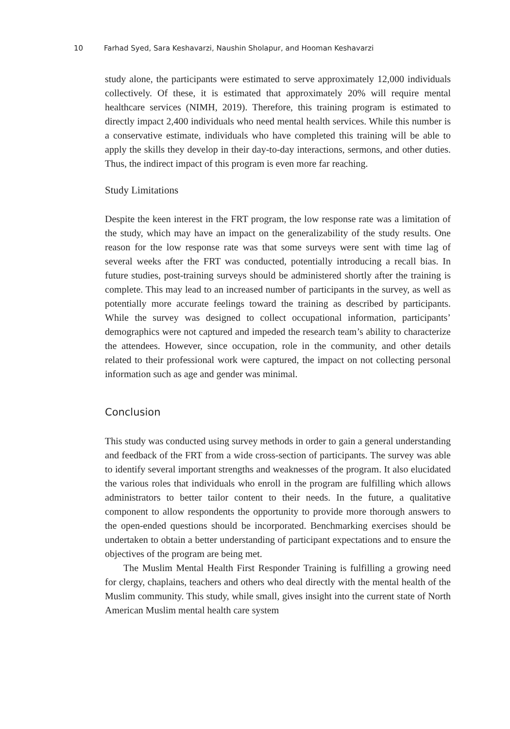10 Farhad Syed, Sara Keshavarzi, Naushin Sholapur, and Hooman Keshavarzi
study alone, the participants were estimated to serve approximately 12,000 individuals collectively. Of these, it is estimated that approximately 20% will require mental healthcare services (NIMH, 2019). Therefore, this training program is estimated to directly impact 2,400 individuals who need mental health services. While this number is a conservative estimate, individuals who have completed this training will be able to apply the skills they develop in their day-to-day interactions, sermons, and other duties. Thus, the indirect impact of this program is even more far reaching.
Study Limitations
Despite the keen interest in the FRT program, the low response rate was a limitation of the study, which may have an impact on the generalizability of the study results. One reason for the low response rate was that some surveys were sent with time lag of several weeks after the FRT was conducted, potentially introducing a recall bias. In future studies, post-training surveys should be administered shortly after the training is complete. This may lead to an increased number of participants in the survey, as well as potentially more accurate feelings toward the training as described by participants. While the survey was designed to collect occupational information, participants’ demographics were not captured and impeded the research team’s ability to characterize the attendees. However, since occupation, role in the community, and other details related to their professional work were captured, the impact on not collecting personal information such as age and gender was minimal.
Conclusion
This study was conducted using survey methods in order to gain a general understanding and feedback of the FRT from a wide cross-section of participants. The survey was able to identify several important strengths and weaknesses of the program. It also elucidated the various roles that individuals who enroll in the program are fulfilling which allows administrators to better tailor content to their needs. In the future, a qualitative component to allow respondents the opportunity to provide more thorough answers to the open-ended questions should be incorporated. Benchmarking exercises should be undertaken to obtain a better understanding of participant expectations and to ensure the objectives of the program are being met.
The Muslim Mental Health First Responder Training is fulfilling a growing need for clergy, chaplains, teachers and others who deal directly with the mental health of the Muslim community. This study, while small, gives insight into the current state of North American Muslim mental health care system